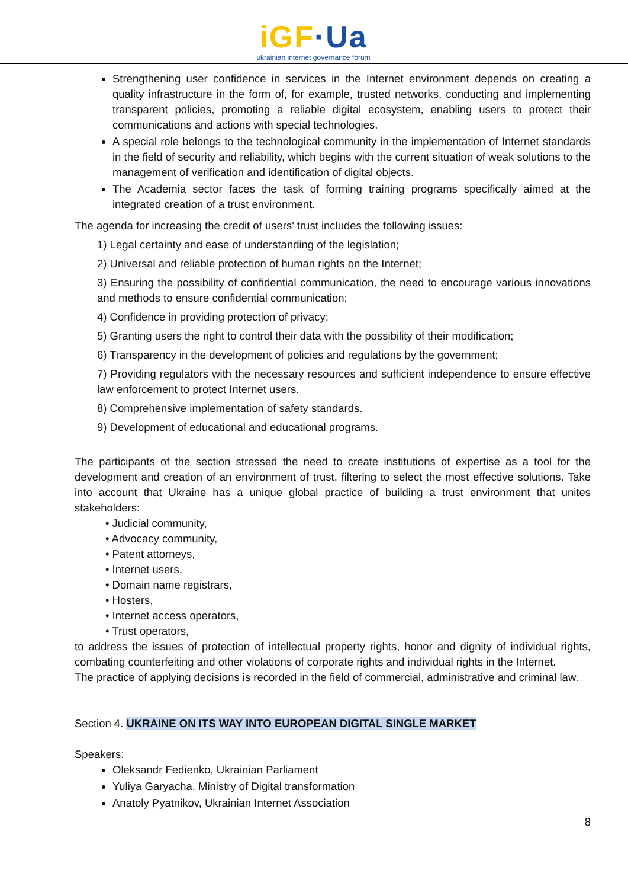iGF·Ua
ukrainian internet governance forum
Strengthening user confidence in services in the Internet environment depends on creating a quality infrastructure in the form of, for example, trusted networks, conducting and implementing transparent policies, promoting a reliable digital ecosystem, enabling users to protect their communications and actions with special technologies.
A special role belongs to the technological community in the implementation of Internet standards in the field of security and reliability, which begins with the current situation of weak solutions to the management of verification and identification of digital objects.
The Academia sector faces the task of forming training programs specifically aimed at the integrated creation of a trust environment.
The agenda for increasing the credit of users' trust includes the following issues:
1) Legal certainty and ease of understanding of the legislation;
2) Universal and reliable protection of human rights on the Internet;
3) Ensuring the possibility of confidential communication, the need to encourage various innovations and methods to ensure confidential communication;
4) Confidence in providing protection of privacy;
5) Granting users the right to control their data with the possibility of their modification;
6) Transparency in the development of policies and regulations by the government;
7) Providing regulators with the necessary resources and sufficient independence to ensure effective law enforcement to protect Internet users.
8) Comprehensive implementation of safety standards.
9) Development of educational and educational programs.
The participants of the section stressed the need to create institutions of expertise as a tool for the development and creation of an environment of trust, filtering to select the most effective solutions. Take into account that Ukraine has a unique global practice of building a trust environment that unites stakeholders:
• Judicial community,
• Advocacy community,
• Patent attorneys,
• Internet users,
• Domain name registrars,
• Hosters,
• Internet access operators,
• Trust operators,
to address the issues of protection of intellectual property rights, honor and dignity of individual rights, combating counterfeiting and other violations of corporate rights and individual rights in the Internet.
The practice of applying decisions is recorded in the field of commercial, administrative and criminal law.
Section 4. UKRAINE ON ITS WAY INTO EUROPEAN DIGITAL SINGLE MARKET
Speakers:
Oleksandr Fedienko, Ukrainian Parliament
Yuliya Garyacha, Ministry of Digital transformation
Anatoly Pyatnikov, Ukrainian Internet Association
8